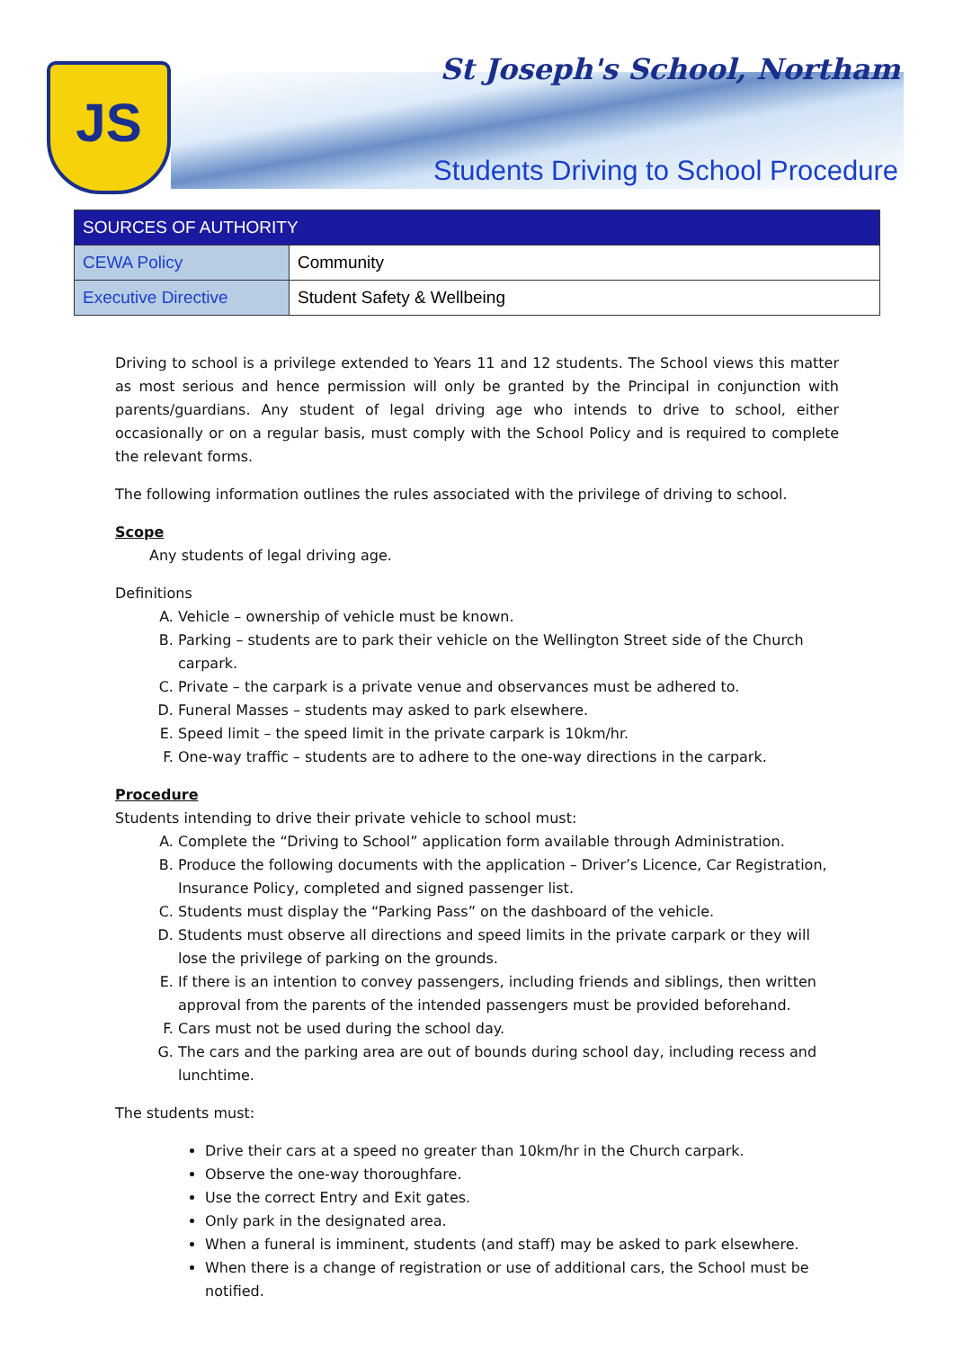JS St Joseph's School, Northam
Students Driving to School Procedure
| SOURCES OF AUTHORITY | |
| --- | --- |
| CEWA Policy | Community |
| Executive Directive | Student Safety & Wellbeing |
Driving to school is a privilege extended to Years 11 and 12 students. The School views this matter as most serious and hence permission will only be granted by the Principal in conjunction with parents/guardians. Any student of legal driving age who intends to drive to school, either occasionally or on a regular basis, must comply with the School Policy and is required to complete the relevant forms.
The following information outlines the rules associated with the privilege of driving to school.
Scope
Any students of legal driving age.
Definitions
A. Vehicle – ownership of vehicle must be known.
B. Parking – students are to park their vehicle on the Wellington Street side of the Church carpark.
C. Private – the carpark is a private venue and observances must be adhered to.
D. Funeral Masses – students may asked to park elsewhere.
E. Speed limit – the speed limit in the private carpark is 10km/hr.
F. One-way traffic – students are to adhere to the one-way directions in the carpark.
Procedure
Students intending to drive their private vehicle to school must:
A. Complete the “Driving to School” application form available through Administration.
B. Produce the following documents with the application – Driver’s Licence, Car Registration, Insurance Policy, completed and signed passenger list.
C. Students must display the “Parking Pass” on the dashboard of the vehicle.
D. Students must observe all directions and speed limits in the private carpark or they will lose the privilege of parking on the grounds.
E. If there is an intention to convey passengers, including friends and siblings, then written approval from the parents of the intended passengers must be provided beforehand.
F. Cars must not be used during the school day.
G. The cars and the parking area are out of bounds during school day, including recess and lunchtime.
The students must:
Drive their cars at a speed no greater than 10km/hr in the Church carpark.
Observe the one-way thoroughfare.
Use the correct Entry and Exit gates.
Only park in the designated area.
When a funeral is imminent, students (and staff) may be asked to park elsewhere.
When there is a change of registration or use of additional cars, the School must be notified.